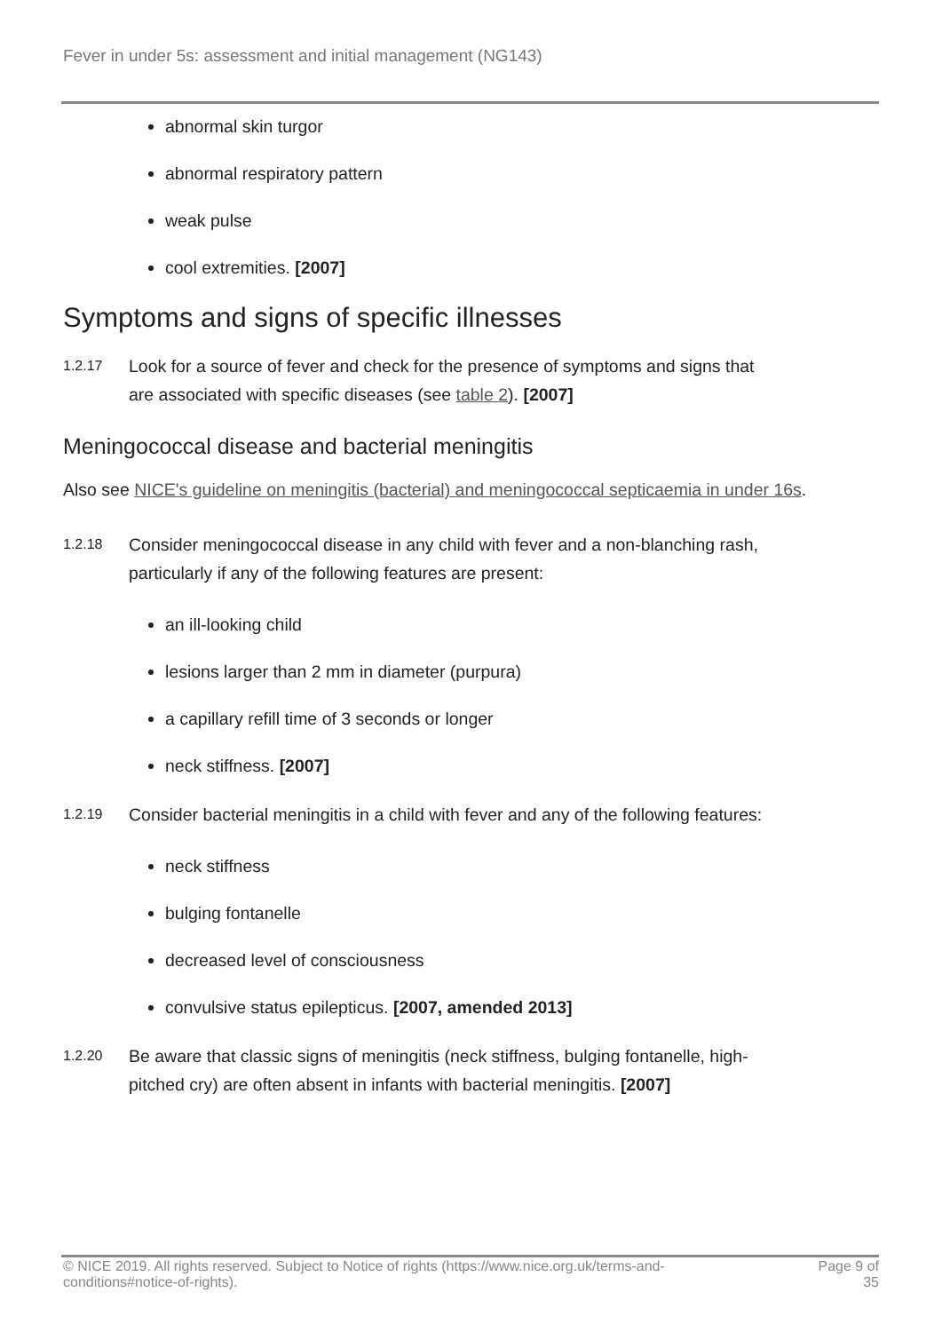Fever in under 5s: assessment and initial management (NG143)
abnormal skin turgor
abnormal respiratory pattern
weak pulse
cool extremities. [2007]
Symptoms and signs of specific illnesses
1.2.17
Look for a source of fever and check for the presence of symptoms and signs that are associated with specific diseases (see table 2). [2007]
Meningococcal disease and bacterial meningitis
Also see NICE's guideline on meningitis (bacterial) and meningococcal septicaemia in under 16s.
1.2.18
Consider meningococcal disease in any child with fever and a non-blanching rash, particularly if any of the following features are present:
an ill-looking child
lesions larger than 2 mm in diameter (purpura)
a capillary refill time of 3 seconds or longer
neck stiffness. [2007]
1.2.19
Consider bacterial meningitis in a child with fever and any of the following features:
neck stiffness
bulging fontanelle
decreased level of consciousness
convulsive status epilepticus. [2007, amended 2013]
1.2.20
Be aware that classic signs of meningitis (neck stiffness, bulging fontanelle, high-pitched cry) are often absent in infants with bacterial meningitis. [2007]
© NICE 2019. All rights reserved. Subject to Notice of rights (https://www.nice.org.uk/terms-and-conditions#notice-of-rights).
Page 9 of 35